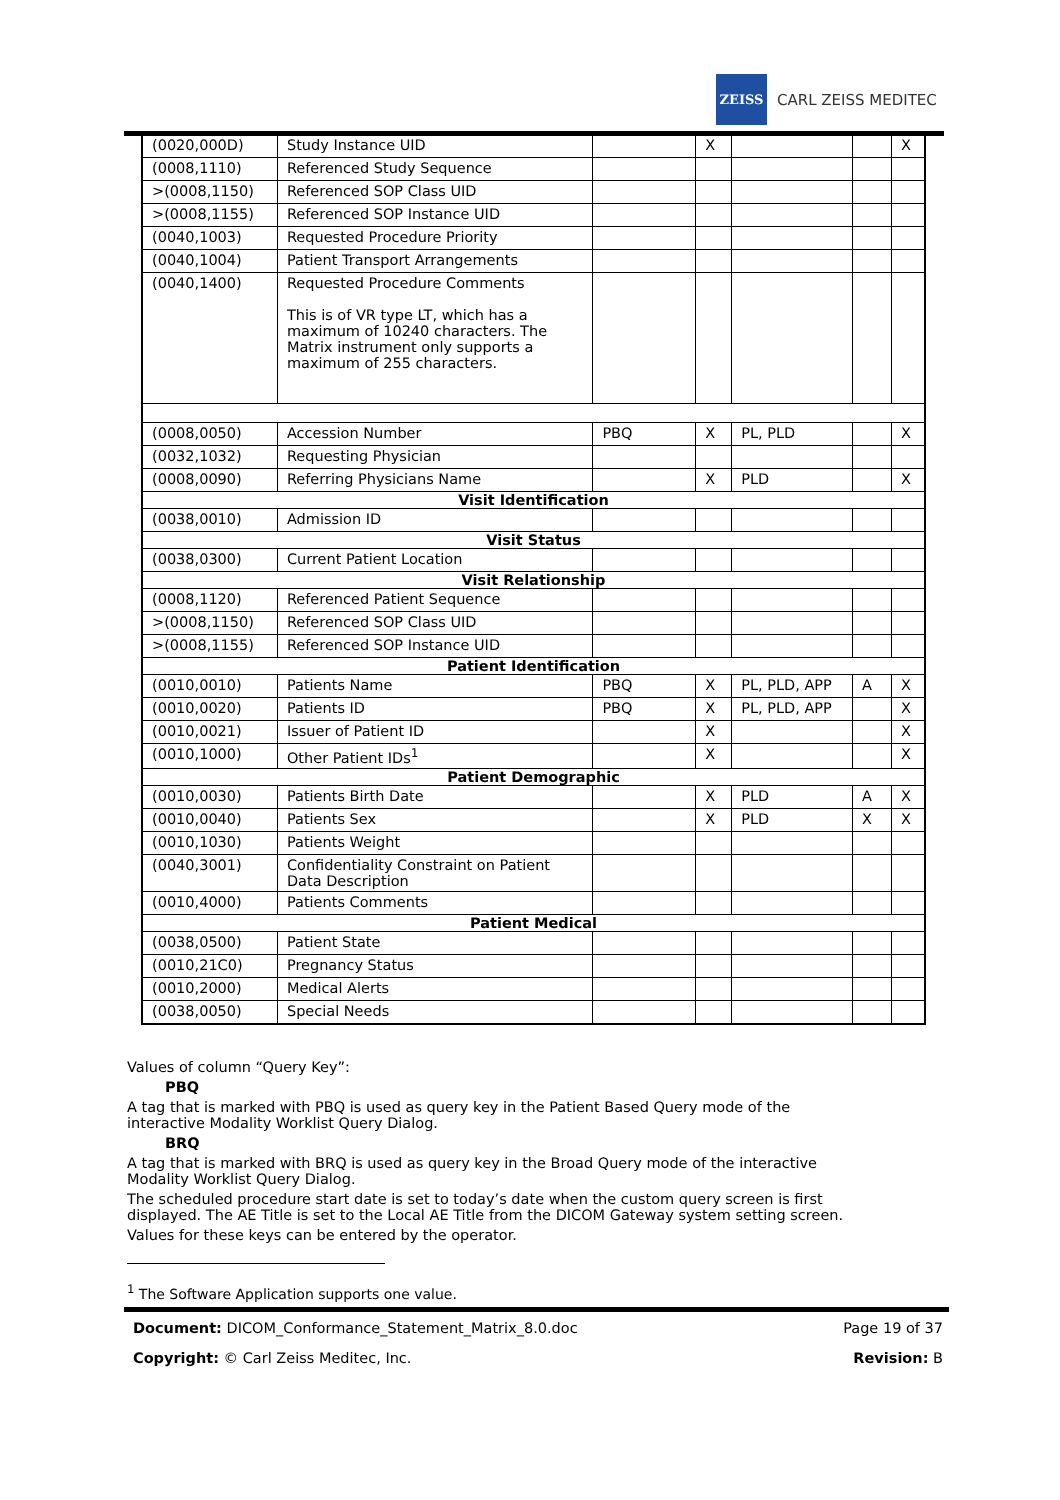ZEISS
CARL ZEISS MEDITEC
| (0020,000D) | Study Instance UID | | X | | | X |
| (0008,1110) | Referenced Study Sequence | | | | | |
| >(0008,1150) | Referenced SOP Class UID | | | | | |
| >(0008,1155) | Referenced SOP Instance UID | | | | | |
| (0040,1003) | Requested Procedure Priority | | | | | |
| (0040,1004) | Patient Transport Arrangements | | | | | |
| (0040,1400) | Requested Procedure Comments This is of VR type LT, which has a maximum of 10240 characters. The Matrix instrument only supports a maximum of 255 characters. | | | | | |
| (0008,0050) | Accession Number | PBQ | X | PL, PLD | | X |
| (0032,1032) | Requesting Physician | | | | | |
| (0008,0090) | Referring Physicians Name | | X | PLD | | X |
| Visit Identification | | | | | | |
| (0038,0010) | Admission ID | | | | | |
| Visit Status | | | | | | |
| (0038,0300) | Current Patient Location | | | | | |
| Visit Relationship | | | | | | |
| (0008,1120) | Referenced Patient Sequence | | | | | |
| >(0008,1150) | Referenced SOP Class UID | | | | | |
| >(0008,1155) | Referenced SOP Instance UID | | | | | |
| Patient Identification | | | | | | |
| (0010,0010) | Patients Name | PBQ | X | PL, PLD, APP | A | X |
| (0010,0020) | Patients ID | PBQ | X | PL, PLD, APP | | X |
| (0010,0021) | Issuer of Patient ID | | X | | | X |
| (0010,1000) | Other Patient IDs<sup>1</sup> | | X | | | X |
| Patient Demographic | | | | | | |
| (0010,0030) | Patients Birth Date | | X | PLD | A | X |
| (0010,0040) | Patients Sex | | X | PLD | X | X |
| (0010,1030) | Patients Weight | | | | | |
| (0040,3001) | Confidentiality Constraint on Patient Data Description | | | | | |
| (0010,4000) | Patients Comments | | | | | |
| Patient Medical | | | | | | |
| (0038,0500) | Patient State | | | | | |
| (0010,21C0) | Pregnancy Status | | | | | |
| (0010,2000) | Medical Alerts | | | | | |
| (0038,0050) | Special Needs | | | | | |
Values of column “Query Key”:
PBQ
A tag that is marked with PBQ is used as query key in the Patient Based Query mode of the interactive Modality Worklist Query Dialog.
BRQ
A tag that is marked with BRQ is used as query key in the Broad Query mode of the interactive Modality Worklist Query Dialog.
The scheduled procedure start date is set to today’s date when the custom query screen is first displayed. The AE Title is set to the Local AE Title from the DICOM Gateway system setting screen.
Values for these keys can be entered by the operator.
<sup>1</sup> The Software Application supports one value.
Document: DICOM_Conformance_Statement_Matrix_8.0.doc Page 19 of 37
Copyright: © Carl Zeiss Meditec, Inc. Revision: B